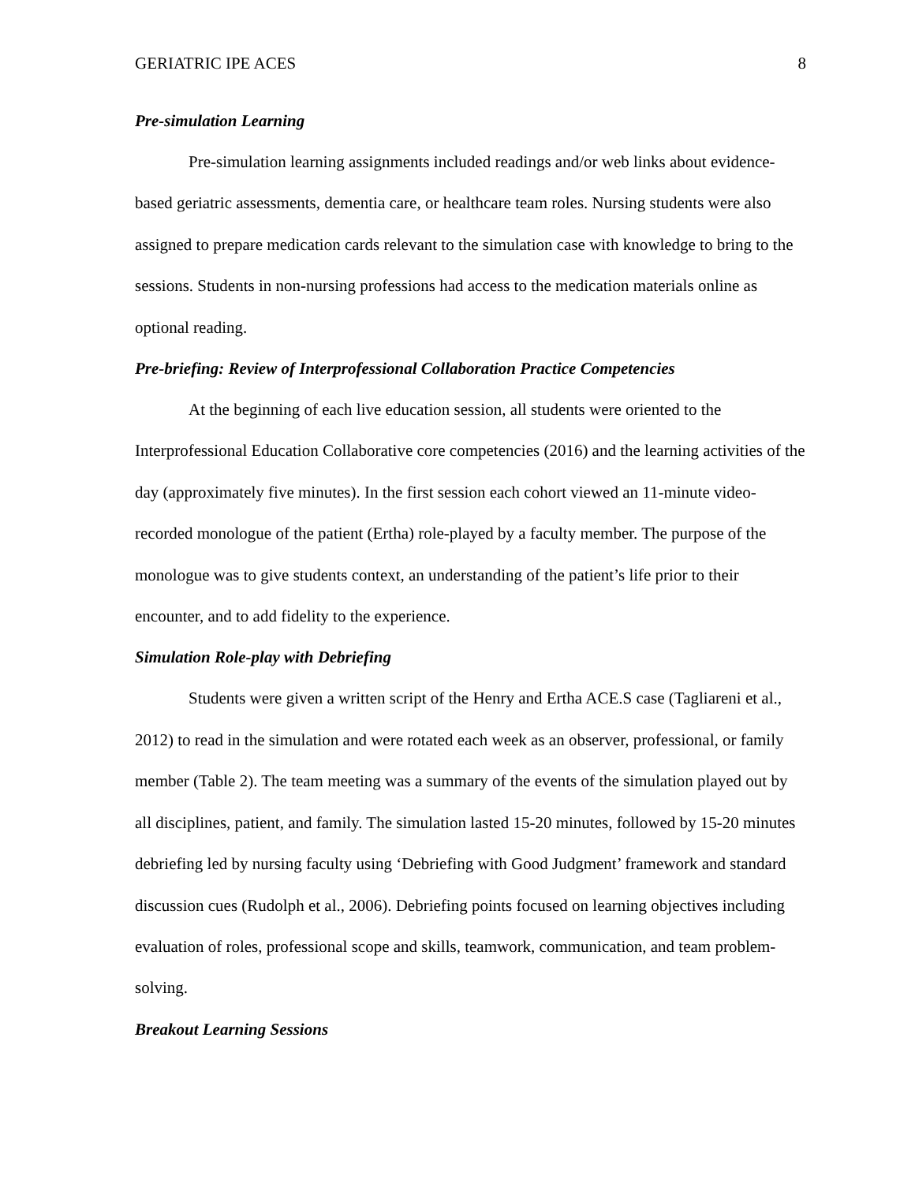GERIATRIC IPE ACES 8
Pre-simulation Learning
Pre-simulation learning assignments included readings and/or web links about evidence-based geriatric assessments, dementia care, or healthcare team roles. Nursing students were also assigned to prepare medication cards relevant to the simulation case with knowledge to bring to the sessions. Students in non-nursing professions had access to the medication materials online as optional reading.
Pre-briefing: Review of Interprofessional Collaboration Practice Competencies
At the beginning of each live education session, all students were oriented to the Interprofessional Education Collaborative core competencies (2016) and the learning activities of the day (approximately five minutes). In the first session each cohort viewed an 11-minute video-recorded monologue of the patient (Ertha) role-played by a faculty member. The purpose of the monologue was to give students context, an understanding of the patient’s life prior to their encounter, and to add fidelity to the experience.
Simulation Role-play with Debriefing
Students were given a written script of the Henry and Ertha ACE.S case (Tagliareni et al., 2012) to read in the simulation and were rotated each week as an observer, professional, or family member (Table 2). The team meeting was a summary of the events of the simulation played out by all disciplines, patient, and family. The simulation lasted 15-20 minutes, followed by 15-20 minutes debriefing led by nursing faculty using ‘Debriefing with Good Judgment’ framework and standard discussion cues (Rudolph et al., 2006). Debriefing points focused on learning objectives including evaluation of roles, professional scope and skills, teamwork, communication, and team problem-solving.
Breakout Learning Sessions